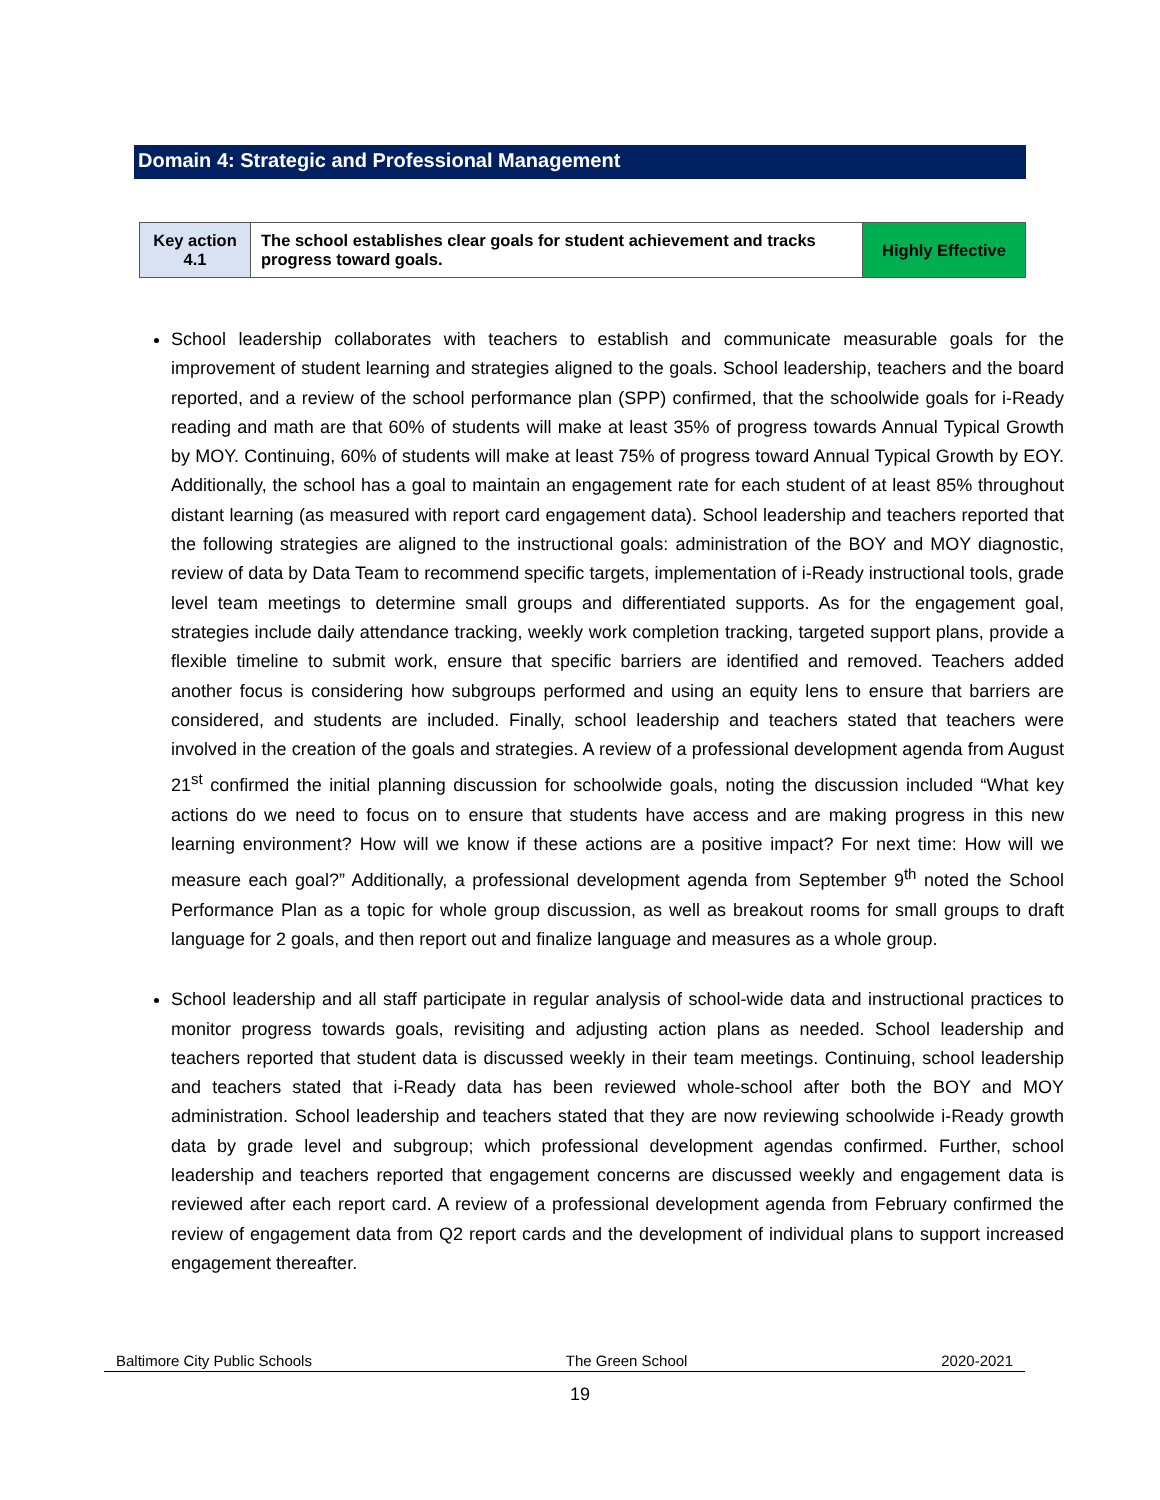Domain 4: Strategic and Professional Management
| Key action 4.1 | The school establishes clear goals for student achievement and tracks progress toward goals. | Highly Effective |
School leadership collaborates with teachers to establish and communicate measurable goals for the improvement of student learning and strategies aligned to the goals. School leadership, teachers and the board reported, and a review of the school performance plan (SPP) confirmed, that the schoolwide goals for i-Ready reading and math are that 60% of students will make at least 35% of progress towards Annual Typical Growth by MOY. Continuing, 60% of students will make at least 75% of progress toward Annual Typical Growth by EOY. Additionally, the school has a goal to maintain an engagement rate for each student of at least 85% throughout distant learning (as measured with report card engagement data). School leadership and teachers reported that the following strategies are aligned to the instructional goals: administration of the BOY and MOY diagnostic, review of data by Data Team to recommend specific targets, implementation of i-Ready instructional tools, grade level team meetings to determine small groups and differentiated supports. As for the engagement goal, strategies include daily attendance tracking, weekly work completion tracking, targeted support plans, provide a flexible timeline to submit work, ensure that specific barriers are identified and removed. Teachers added another focus is considering how subgroups performed and using an equity lens to ensure that barriers are considered, and students are included. Finally, school leadership and teachers stated that teachers were involved in the creation of the goals and strategies. A review of a professional development agenda from August 21<sup>st</sup> confirmed the initial planning discussion for schoolwide goals, noting the discussion included “What key actions do we need to focus on to ensure that students have access and are making progress in this new learning environment? How will we know if these actions are a positive impact? For next time: How will we measure each goal?” Additionally, a professional development agenda from September 9<sup>th</sup> noted the School Performance Plan as a topic for whole group discussion, as well as breakout rooms for small groups to draft language for 2 goals, and then report out and finalize language and measures as a whole group.
School leadership and all staff participate in regular analysis of school-wide data and instructional practices to monitor progress towards goals, revisiting and adjusting action plans as needed. School leadership and teachers reported that student data is discussed weekly in their team meetings. Continuing, school leadership and teachers stated that i-Ready data has been reviewed whole-school after both the BOY and MOY administration. School leadership and teachers stated that they are now reviewing schoolwide i-Ready growth data by grade level and subgroup; which professional development agendas confirmed. Further, school leadership and teachers reported that engagement concerns are discussed weekly and engagement data is reviewed after each report card. A review of a professional development agenda from February confirmed the review of engagement data from Q2 report cards and the development of individual plans to support increased engagement thereafter.
Baltimore City Public Schools The Green School 2020-2021
19